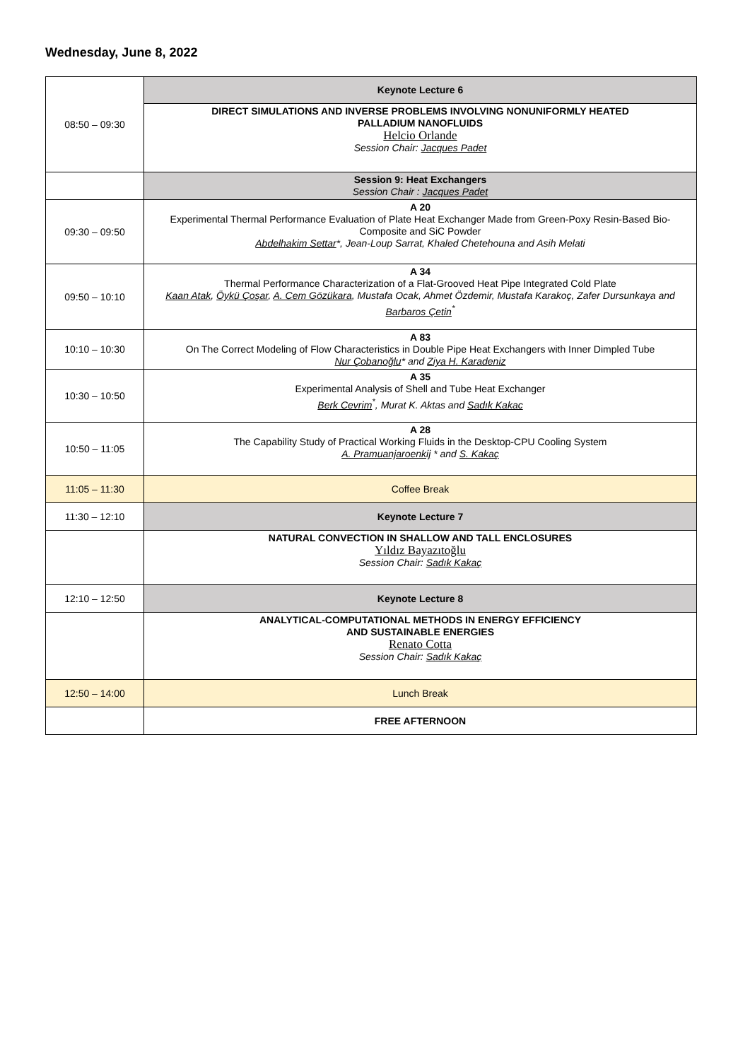Wednesday, June 8, 2022
| 08:50 – 09:30 | Keynote Lecture 6 |
| | DIRECT SIMULATIONS AND INVERSE PROBLEMS INVOLVING NONUNIFORMLY HEATED PALLADIUM NANOFLUIDS Helcio Orlande Session Chair: Jacques Padet |
| | Session 9: Heat Exchangers Session Chair : Jacques Padet |
| 09:30 – 09:50 | A 20 Experimental Thermal Performance Evaluation of Plate Heat Exchanger Made from Green-Poxy Resin-Based Bio-Composite and SiC Powder Abdelhakim Settar *, Jean-Loup Sarrat, Khaled Chetehouna and Asih Melati |
| 09:50 – 10:10 | A 34 Thermal Performance Characterization of a Flat-Grooved Heat Pipe Integrated Cold Plate Kaan Atak , Öykü Çoşar , A. Cem Gözükara , Mustafa Ocak, Ahmet Özdemir, Mustafa Karakoç, Zafer Dursunkaya and Barbaros Çetin<sup>*</sup> |
| 10:10 – 10:30 | A 83 On The Correct Modeling of Flow Characteristics in Double Pipe Heat Exchangers with Inner Dimpled Tube Nur Çobanoğlu * and Ziya H. Karadeniz |
| 10:30 – 10:50 | A 35 Experimental Analysis of Shell and Tube Heat Exchanger Berk Cevrim<sup>*</sup>, Murat K. Aktas and Sadık Kakac |
| 10:50 – 11:05 | A 28 The Capability Study of Practical Working Fluids in the Desktop-CPU Cooling System A. Pramuanjaroenkij * and S. Kakaç |
| 11:05 – 11:30 | Coffee Break |
| 11:30 – 12:10 | Keynote Lecture 7 |
| | NATURAL CONVECTION IN SHALLOW AND TALL ENCLOSURES Yıldız Bayazıtoğlu Session Chair: Sadık Kakaç |
| 12:10 – 12:50 | Keynote Lecture 8 |
| | ANALYTICAL-COMPUTATIONAL METHODS IN ENERGY EFFICIENCY AND SUSTAINABLE ENERGIES Renato Cotta Session Chair: Sadık Kakaç |
| 12:50 – 14:00 | Lunch Break |
| | FREE AFTERNOON |